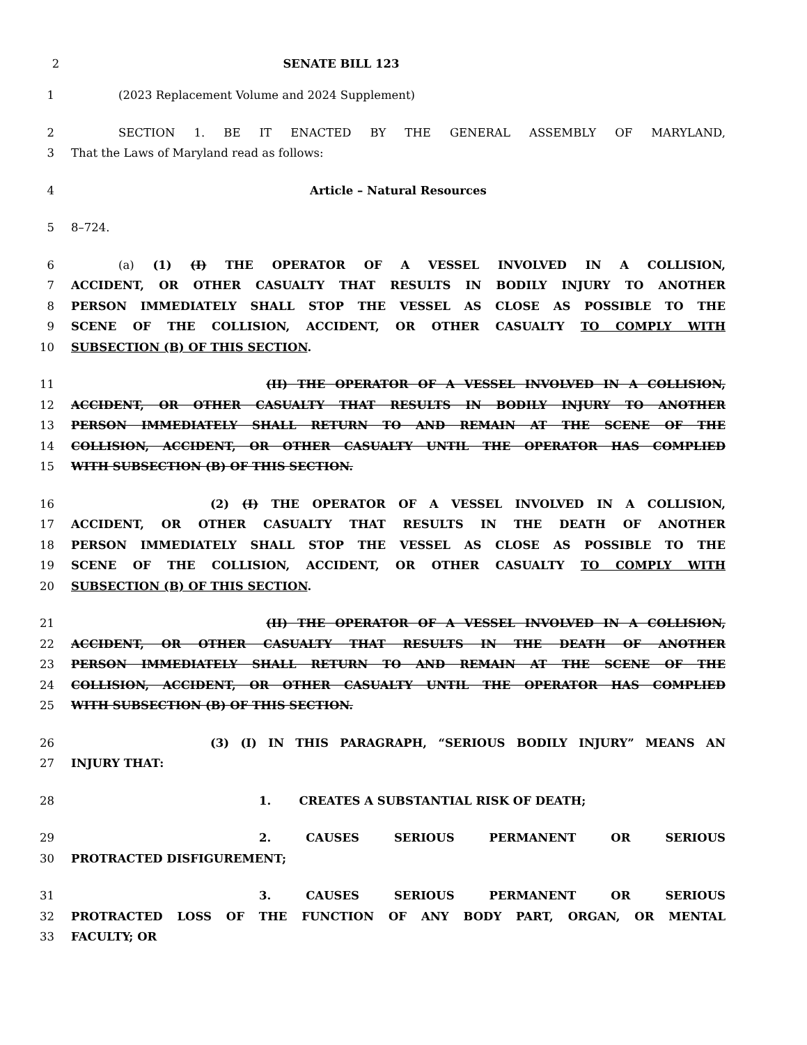2 SENATE BILL 123
1 (2023 Replacement Volume and 2024 Supplement)
2 SECTION 1. BE IT ENACTED BY THE GENERAL ASSEMBLY OF MARYLAND,
3 That the Laws of Maryland read as follows:
4 Article – Natural Resources
5 8–724.
6 (a) (1) (I) THE OPERATOR OF A VESSEL INVOLVED IN A COLLISION,
7 ACCIDENT, OR OTHER CASUALTY THAT RESULTS IN BODILY INJURY TO ANOTHER
8 PERSON IMMEDIATELY SHALL STOP THE VESSEL AS CLOSE AS POSSIBLE TO THE
9 SCENE OF THE COLLISION, ACCIDENT, OR OTHER CASUALTY TO COMPLY WITH
10 SUBSECTION (B) OF THIS SECTION.
11 (II) THE OPERATOR OF A VESSEL INVOLVED IN A COLLISION,
12 ACCIDENT, OR OTHER CASUALTY THAT RESULTS IN BODILY INJURY TO ANOTHER
13 PERSON IMMEDIATELY SHALL RETURN TO AND REMAIN AT THE SCENE OF THE
14 COLLISION, ACCIDENT, OR OTHER CASUALTY UNTIL THE OPERATOR HAS COMPLIED
15 WITH SUBSECTION (B) OF THIS SECTION.
16 (2) (I) THE OPERATOR OF A VESSEL INVOLVED IN A COLLISION,
17 ACCIDENT, OR OTHER CASUALTY THAT RESULTS IN THE DEATH OF ANOTHER
18 PERSON IMMEDIATELY SHALL STOP THE VESSEL AS CLOSE AS POSSIBLE TO THE
19 SCENE OF THE COLLISION, ACCIDENT, OR OTHER CASUALTY TO COMPLY WITH
20 SUBSECTION (B) OF THIS SECTION.
21 (II) THE OPERATOR OF A VESSEL INVOLVED IN A COLLISION,
22 ACCIDENT, OR OTHER CASUALTY THAT RESULTS IN THE DEATH OF ANOTHER
23 PERSON IMMEDIATELY SHALL RETURN TO AND REMAIN AT THE SCENE OF THE
24 COLLISION, ACCIDENT, OR OTHER CASUALTY UNTIL THE OPERATOR HAS COMPLIED
25 WITH SUBSECTION (B) OF THIS SECTION.
26 (3) (I) IN THIS PARAGRAPH, “SERIOUS BODILY INJURY” MEANS AN
27 INJURY THAT:
28 1. CREATES A SUBSTANTIAL RISK OF DEATH;
29 2. CAUSES SERIOUS PERMANENT OR SERIOUS
30 PROTRACTED DISFIGUREMENT;
31 3. CAUSES SERIOUS PERMANENT OR SERIOUS
32 PROTRACTED LOSS OF THE FUNCTION OF ANY BODY PART, ORGAN, OR MENTAL
33 FACULTY; OR